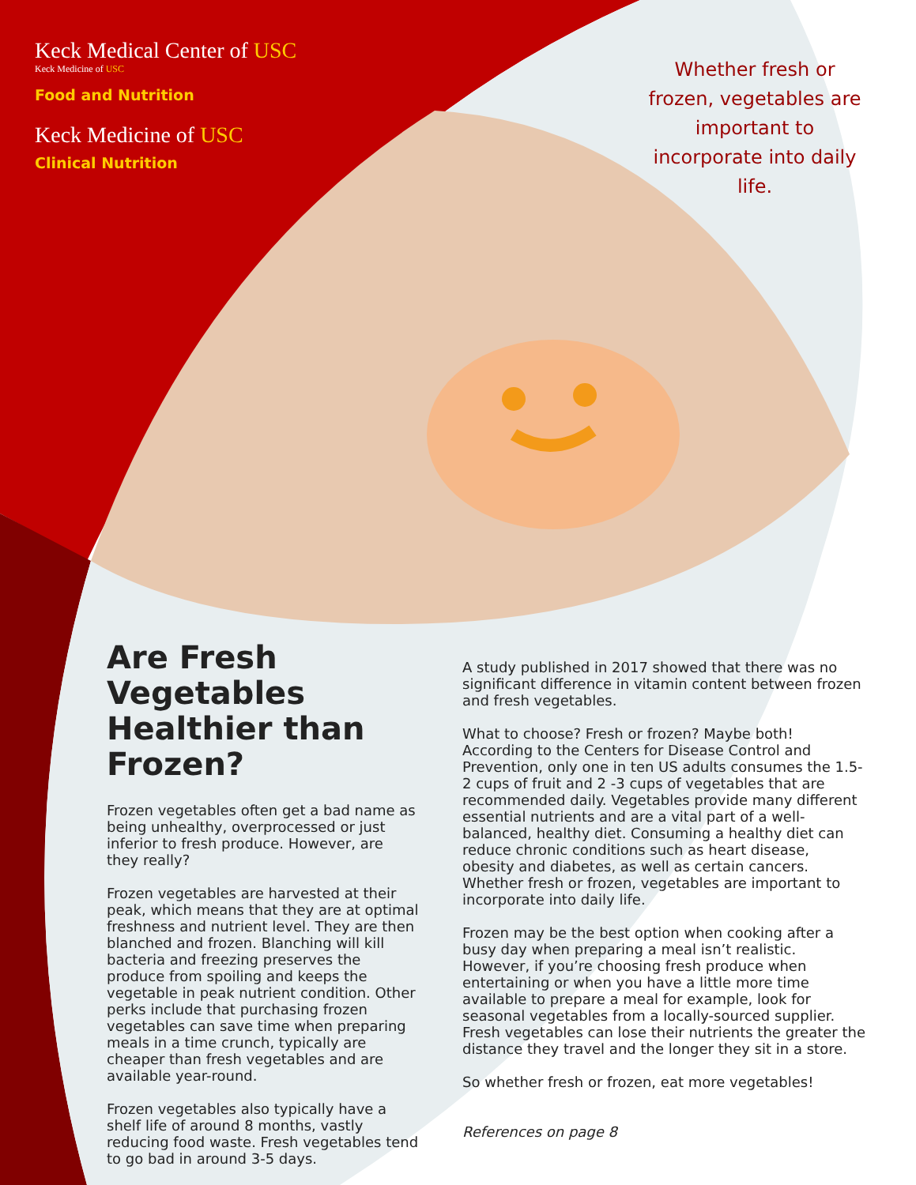Keck Medical Center of USC
Keck Medicine of USC
Food and Nutrition
Keck Medicine of USC
Clinical Nutrition
Whether fresh or frozen, vegetables are important to incorporate into daily life.
Are Fresh Vegetables Healthier than Frozen?
Frozen vegetables often get a bad name as being unhealthy, overprocessed or just inferior to fresh produce. However, are they really?
Frozen vegetables are harvested at their peak, which means that they are at optimal freshness and nutrient level. They are then blanched and frozen. Blanching will kill bacteria and freezing preserves the produce from spoiling and keeps the vegetable in peak nutrient condition. Other perks include that purchasing frozen vegetables can save time when preparing meals in a time crunch, typically are cheaper than fresh vegetables and are available year-round.
Frozen vegetables also typically have a shelf life of around 8 months, vastly reducing food waste. Fresh vegetables tend to go bad in around 3-5 days.
A study published in 2017 showed that there was no significant difference in vitamin content between frozen and fresh vegetables.
What to choose? Fresh or frozen? Maybe both! According to the Centers for Disease Control and Prevention, only one in ten US adults consumes the 1.5-2 cups of fruit and 2 -3 cups of vegetables that are recommended daily. Vegetables provide many different essential nutrients and are a vital part of a well-balanced, healthy diet. Consuming a healthy diet can reduce chronic conditions such as heart disease, obesity and diabetes, as well as certain cancers. Whether fresh or frozen, vegetables are important to incorporate into daily life.
Frozen may be the best option when cooking after a busy day when preparing a meal isn’t realistic. However, if you’re choosing fresh produce when entertaining or when you have a little more time available to prepare a meal for example, look for seasonal vegetables from a locally-sourced supplier. Fresh vegetables can lose their nutrients the greater the distance they travel and the longer they sit in a store.
So whether fresh or frozen, eat more vegetables!
References on page 8